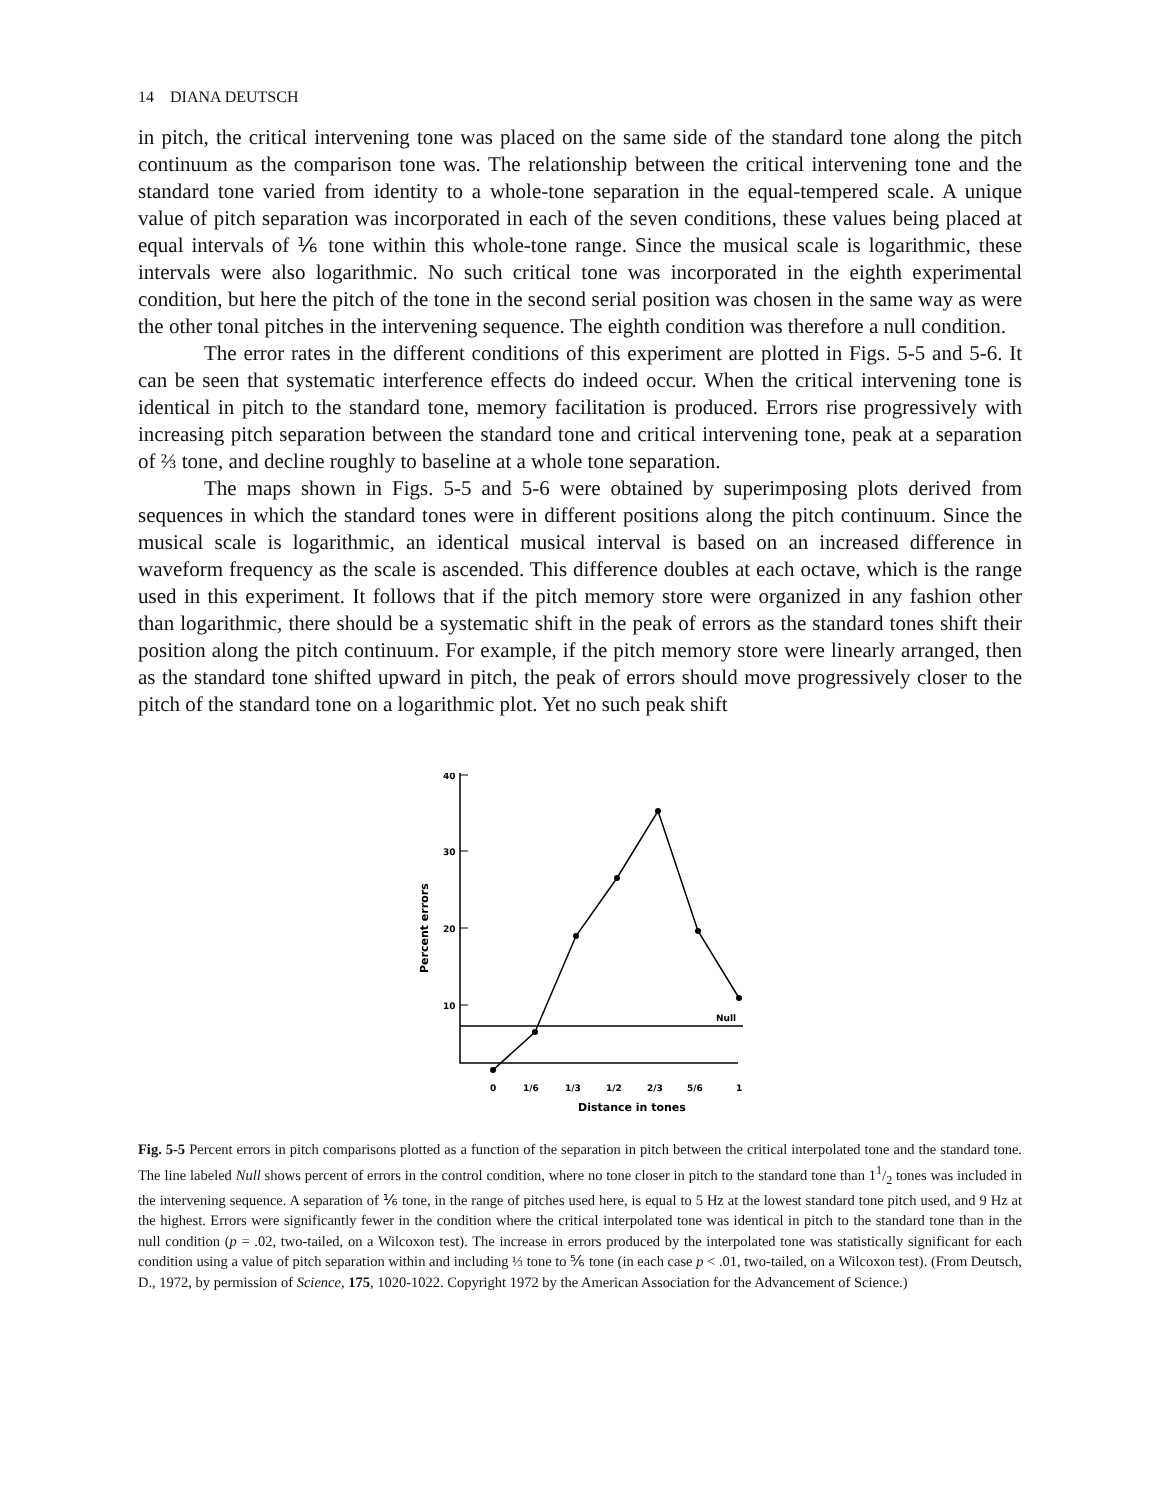14 DIANA DEUTSCH
in pitch, the critical intervening tone was placed on the same side of the standard tone along the pitch continuum as the comparison tone was. The relationship between the critical intervening tone and the standard tone varied from identity to a whole-tone separation in the equal-tempered scale. A unique value of pitch separation was incorporated in each of the seven conditions, these values being placed at equal intervals of ⅙ tone within this whole-tone range. Since the musical scale is logarithmic, these intervals were also logarithmic. No such critical tone was incorporated in the eighth experimental condition, but here the pitch of the tone in the second serial position was chosen in the same way as were the other tonal pitches in the intervening sequence. The eighth condition was therefore a null condition.
The error rates in the different conditions of this experiment are plotted in Figs. 5-5 and 5-6. It can be seen that systematic interference effects do indeed occur. When the critical intervening tone is identical in pitch to the standard tone, memory facilitation is produced. Errors rise progressively with increasing pitch separation between the standard tone and critical intervening tone, peak at a separation of ⅔ tone, and decline roughly to baseline at a whole tone separation.
The maps shown in Figs. 5-5 and 5-6 were obtained by superimposing plots derived from sequences in which the standard tones were in different positions along the pitch continuum. Since the musical scale is logarithmic, an identical musical interval is based on an increased difference in waveform frequency as the scale is ascended. This difference doubles at each octave, which is the range used in this experiment. It follows that if the pitch memory store were organized in any fashion other than logarithmic, there should be a systematic shift in the peak of errors as the standard tones shift their position along the pitch continuum. For example, if the pitch memory store were linearly arranged, then as the standard tone shifted upward in pitch, the peak of errors should move progressively closer to the pitch of the standard tone on a logarithmic plot. Yet no such peak shift
40
30
20
10
Percent errors
Null
0
1/6
1/3
1/2
2/3
5/6
1
Distance in tones
Fig. 5-5 Percent errors in pitch comparisons plotted as a function of the separation in pitch between the critical interpolated tone and the standard tone. The line labeled Null shows percent of errors in the control condition, where no tone closer in pitch to the standard tone than 11/2 tones was included in the intervening sequence. A separation of ⅙ tone, in the range of pitches used here, is equal to 5 Hz at the lowest standard tone pitch used, and 9 Hz at the highest. Errors were significantly fewer in the condition where the critical interpolated tone was identical in pitch to the standard tone than in the null condition (p = .02, two-tailed, on a Wilcoxon test). The increase in errors produced by the interpolated tone was statistically significant for each condition using a value of pitch separation within and including ⅓ tone to ⅚ tone (in each case p < .01, two-tailed, on a Wilcoxon test). (From Deutsch, D., 1972, by permission of Science, 175, 1020-1022. Copyright 1972 by the American Association for the Advancement of Science.)